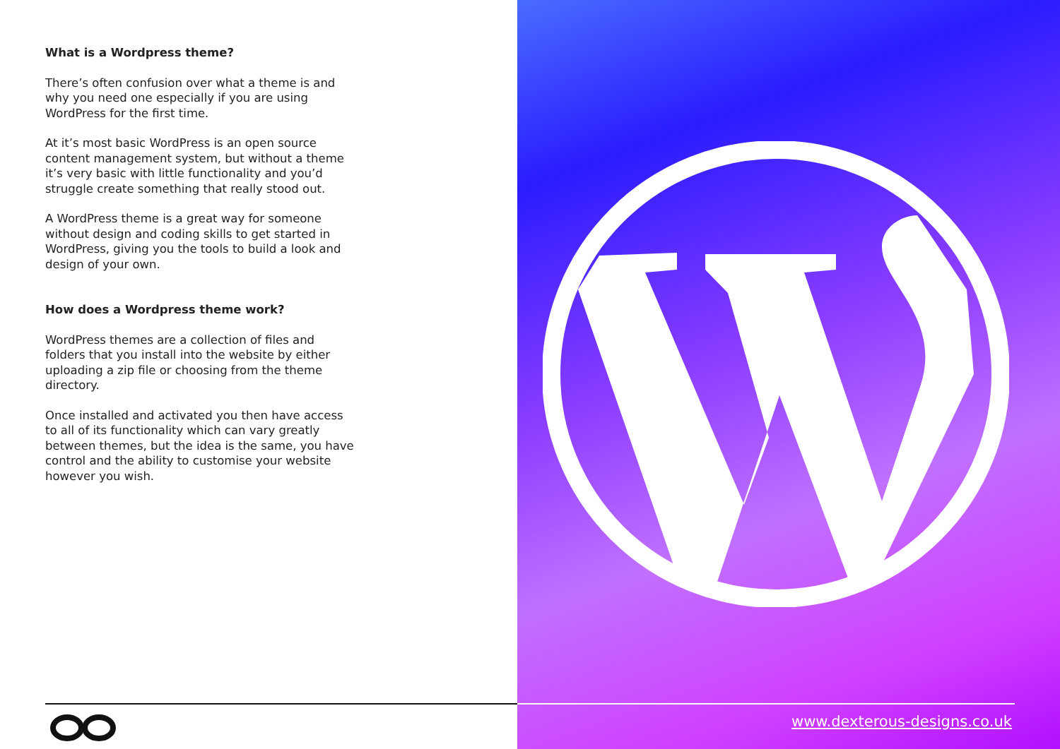What is a Wordpress theme?
There’s often confusion over what a theme is and why you need one especially if you are using WordPress for the first time.
At it’s most basic WordPress is an open source content management system, but without a theme it’s very basic with little functionality and you’d struggle create something that really stood out.
A WordPress theme is a great way for someone without design and coding skills to get started in WordPress, giving you the tools to build a look and design of your own.
How does a Wordpress theme work?
WordPress themes are a collection of files and folders that you install into the website by either uploading a zip file or choosing from the theme directory.
Once installed and activated you then have access to all of its functionality which can vary greatly between themes, but the idea is the same, you have control and the ability to customise your website however you wish.
www.dexterous-designs.co.uk